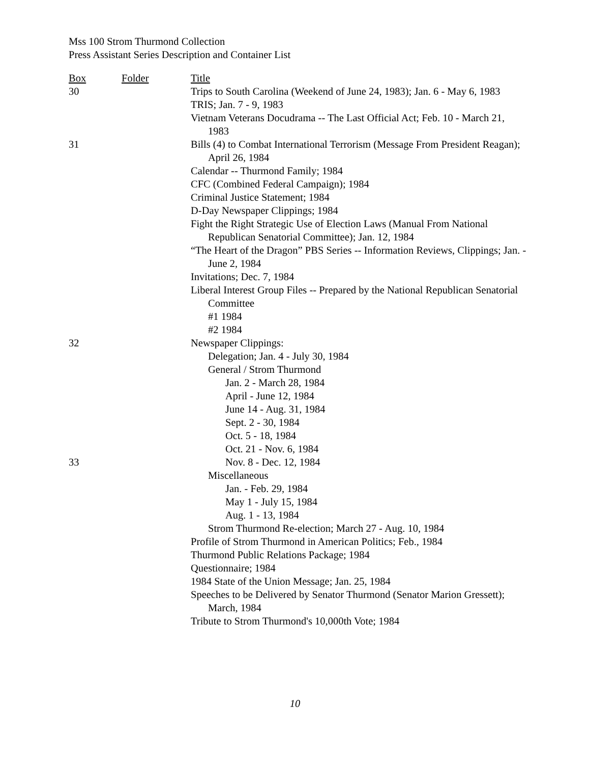Mss 100 Strom Thurmond Collection
Press Assistant Series Description and Container List
| Box | Folder | Title |
| --- | --- | --- |
| 30 | | Trips to South Carolina (Weekend of June 24, 1983); Jan. 6 - May 6, 1983 |
| | | TRIS; Jan. 7 - 9, 1983 |
| | | Vietnam Veterans Docudrama -- The Last Official Act; Feb. 10 - March 21, 1983 |
| 31 | | Bills (4) to Combat International Terrorism (Message From President Reagan); April 26, 1984 |
| | | Calendar -- Thurmond Family; 1984 |
| | | CFC (Combined Federal Campaign); 1984 |
| | | Criminal Justice Statement; 1984 |
| | | D-Day Newspaper Clippings; 1984 |
| | | Fight the Right Strategic Use of Election Laws (Manual From National Republican Senatorial Committee); Jan. 12, 1984 |
| | | “The Heart of the Dragon” PBS Series -- Information Reviews, Clippings; Jan. - June 2, 1984 |
| | | Invitations; Dec. 7, 1984 |
| | | Liberal Interest Group Files -- Prepared by the National Republican Senatorial Committee |
| | | #1 1984 |
| | | #2 1984 |
| 32 | | Newspaper Clippings: |
| | | Delegation; Jan. 4 - July 30, 1984 |
| | | General / Strom Thurmond |
| | | Jan. 2 - March 28, 1984 |
| | | April - June 12, 1984 |
| | | June 14 - Aug. 31, 1984 |
| | | Sept. 2 - 30, 1984 |
| | | Oct. 5 - 18, 1984 |
| | | Oct. 21 - Nov. 6, 1984 |
| 33 | | Nov. 8 - Dec. 12, 1984 |
| | | Miscellaneous |
| | | Jan. - Feb. 29, 1984 |
| | | May 1 - July 15, 1984 |
| | | Aug. 1 - 13, 1984 |
| | | Strom Thurmond Re-election; March 27 - Aug. 10, 1984 |
| | | Profile of Strom Thurmond in American Politics; Feb., 1984 |
| | | Thurmond Public Relations Package; 1984 |
| | | Questionnaire; 1984 |
| | | 1984 State of the Union Message; Jan. 25, 1984 |
| | | Speeches to be Delivered by Senator Thurmond (Senator Marion Gressett); March, 1984 |
| | | Tribute to Strom Thurmond's 10,000th Vote; 1984 |
10